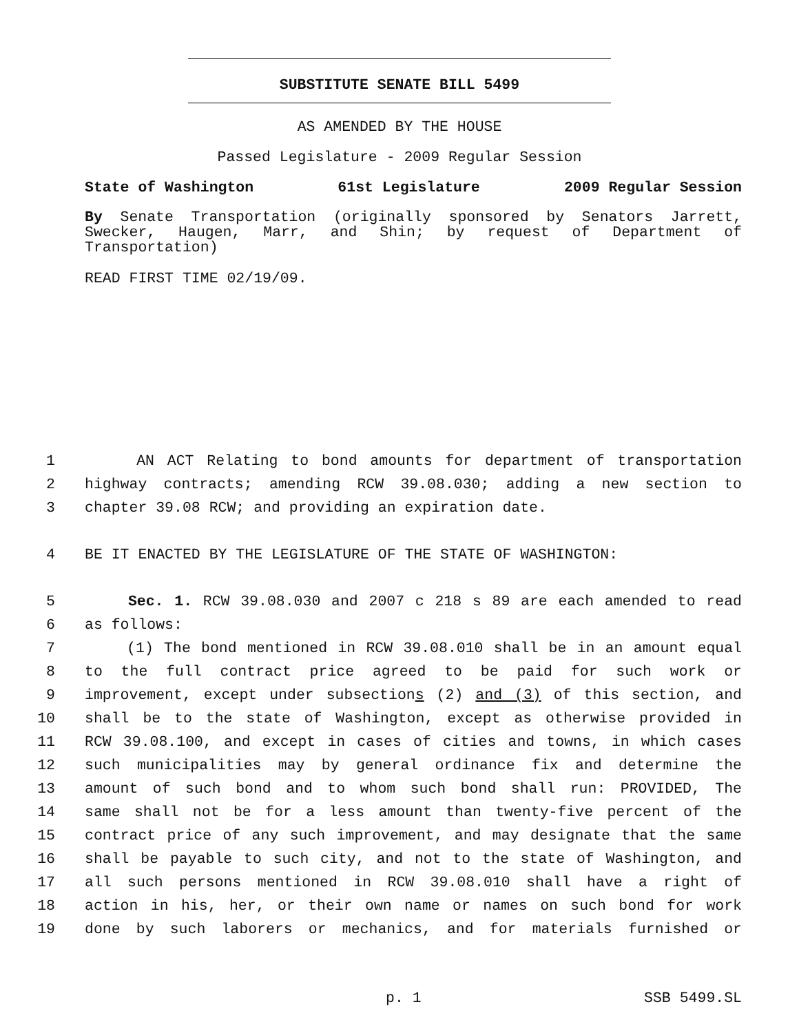SUBSTITUTE SENATE BILL 5499
AS AMENDED BY THE HOUSE
Passed Legislature - 2009 Regular Session
State of Washington 61st Legislature 2009 Regular Session
By Senate Transportation (originally sponsored by Senators Jarrett, Swecker, Haugen, Marr, and Shin; by request of Department of Transportation)
READ FIRST TIME 02/19/09.
1 AN ACT Relating to bond amounts for department of transportation
2 highway contracts; amending RCW 39.08.030; adding a new section to
3 chapter 39.08 RCW; and providing an expiration date.
4 BE IT ENACTED BY THE LEGISLATURE OF THE STATE OF WASHINGTON:
5 Sec. 1. RCW 39.08.030 and 2007 c 218 s 89 are each amended to read
6 as follows:
7 (1) The bond mentioned in RCW 39.08.010 shall be in an amount equal
8 to the full contract price agreed to be paid for such work or
9 improvement, except under subsections (2) and (3) of this section, and
10 shall be to the state of Washington, except as otherwise provided in
11 RCW 39.08.100, and except in cases of cities and towns, in which cases
12 such municipalities may by general ordinance fix and determine the
13 amount of such bond and to whom such bond shall run: PROVIDED, The
14 same shall not be for a less amount than twenty-five percent of the
15 contract price of any such improvement, and may designate that the same
16 shall be payable to such city, and not to the state of Washington, and
17 all such persons mentioned in RCW 39.08.010 shall have a right of
18 action in his, her, or their own name or names on such bond for work
19 done by such laborers or mechanics, and for materials furnished or
p. 1 SSB 5499.SL